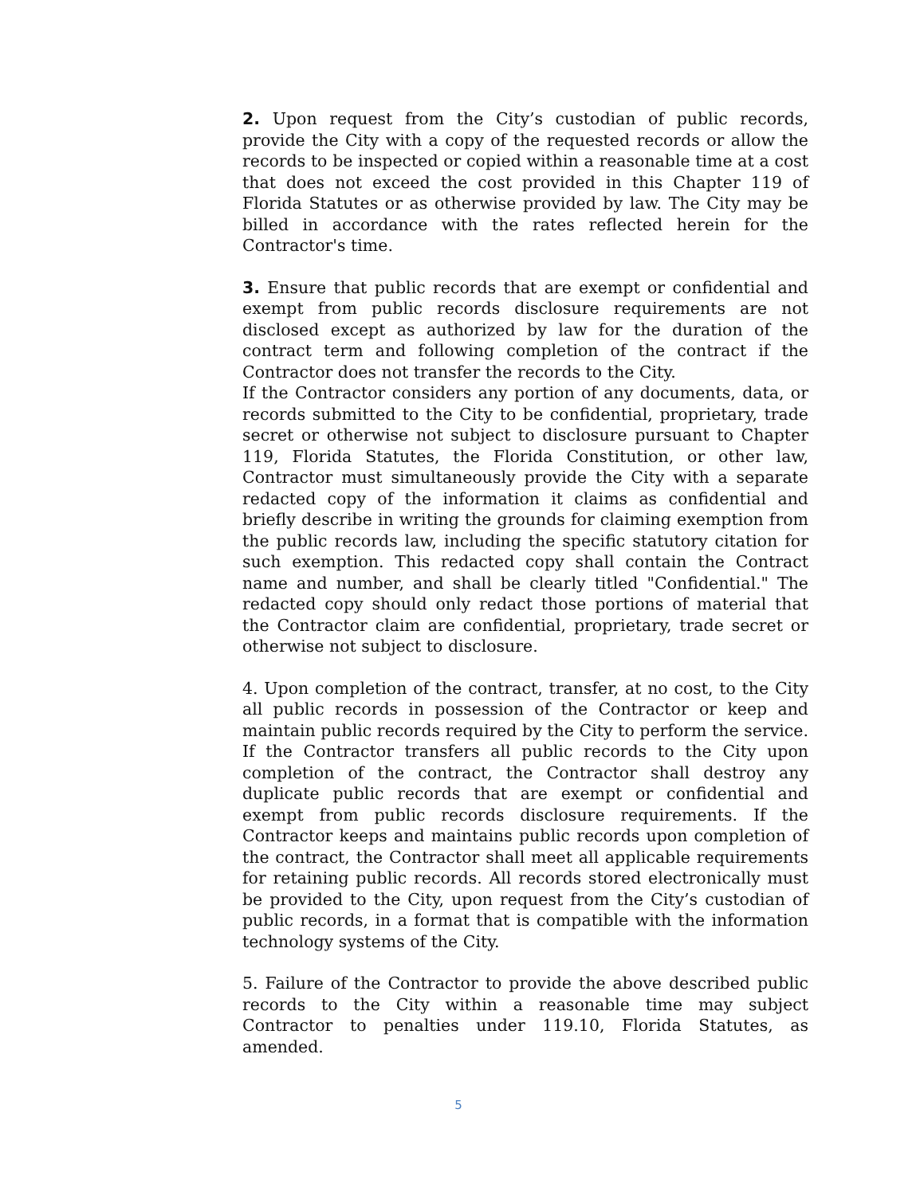2. Upon request from the City’s custodian of public records, provide the City with a copy of the requested records or allow the records to be inspected or copied within a reasonable time at a cost that does not exceed the cost provided in this Chapter 119 of Florida Statutes or as otherwise provided by law. The City may be billed in accordance with the rates reflected herein for the Contractor's time.
3. Ensure that public records that are exempt or confidential and exempt from public records disclosure requirements are not disclosed except as authorized by law for the duration of the contract term and following completion of the contract if the Contractor does not transfer the records to the City.
If the Contractor considers any portion of any documents, data, or records submitted to the City to be confidential, proprietary, trade secret or otherwise not subject to disclosure pursuant to Chapter 119, Florida Statutes, the Florida Constitution, or other law, Contractor must simultaneously provide the City with a separate redacted copy of the information it claims as confidential and briefly describe in writing the grounds for claiming exemption from the public records law, including the specific statutory citation for such exemption. This redacted copy shall contain the Contract name and number, and shall be clearly titled "Confidential." The redacted copy should only redact those portions of material that the Contractor claim are confidential, proprietary, trade secret or otherwise not subject to disclosure.
4. Upon completion of the contract, transfer, at no cost, to the City all public records in possession of the Contractor or keep and maintain public records required by the City to perform the service. If the Contractor transfers all public records to the City upon completion of the contract, the Contractor shall destroy any duplicate public records that are exempt or confidential and exempt from public records disclosure requirements. If the Contractor keeps and maintains public records upon completion of the contract, the Contractor shall meet all applicable requirements for retaining public records. All records stored electronically must be provided to the City, upon request from the City’s custodian of public records, in a format that is compatible with the information technology systems of the City.
5. Failure of the Contractor to provide the above described public records to the City within a reasonable time may subject Contractor to penalties under 119.10, Florida Statutes, as amended.
5